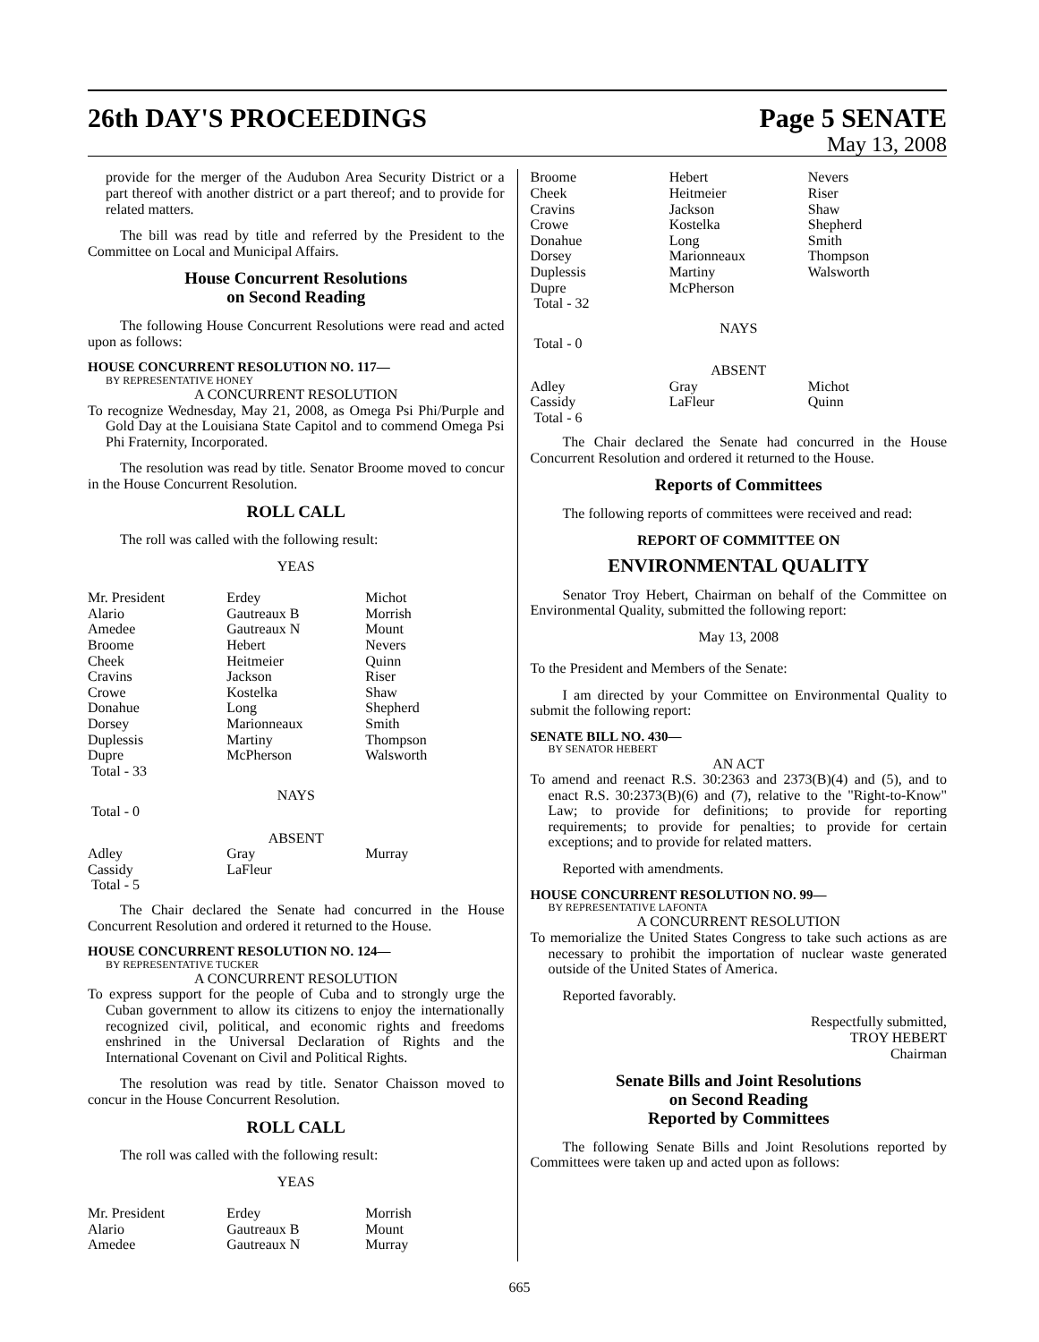26th DAY'S PROCEEDINGS Page 5 SENATE
May 13, 2008
provide for the merger of the Audubon Area Security District or a part thereof with another district or a part thereof; and to provide for related matters.
The bill was read by title and referred by the President to the Committee on Local and Municipal Affairs.
House Concurrent Resolutions
on Second Reading
The following House Concurrent Resolutions were read and acted upon as follows:
HOUSE CONCURRENT RESOLUTION NO. 117—
BY REPRESENTATIVE HONEY
A CONCURRENT RESOLUTION
To recognize Wednesday, May 21, 2008, as Omega Psi Phi/Purple and Gold Day at the Louisiana State Capitol and to commend Omega Psi Phi Fraternity, Incorporated.
The resolution was read by title. Senator Broome moved to concur in the House Concurrent Resolution.
ROLL CALL
The roll was called with the following result:
YEAS
| Mr. President | Erdey | Michot |
| Alario | Gautreaux B | Morrish |
| Amedee | Gautreaux N | Mount |
| Broome | Hebert | Nevers |
| Cheek | Heitmeier | Quinn |
| Cravins | Jackson | Riser |
| Crowe | Kostelka | Shaw |
| Donahue | Long | Shepherd |
| Dorsey | Marionneaux | Smith |
| Duplessis | Martiny | Thompson |
| Dupre | McPherson | Walsworth |
| Total - 33 | | |
NAYS
Total - 0
ABSENT
| Adley | Gray | Murray |
| Cassidy | LaFleur | |
| Total - 5 | | |
The Chair declared the Senate had concurred in the House Concurrent Resolution and ordered it returned to the House.
HOUSE CONCURRENT RESOLUTION NO. 124—
BY REPRESENTATIVE TUCKER
A CONCURRENT RESOLUTION
To express support for the people of Cuba and to strongly urge the Cuban government to allow its citizens to enjoy the internationally recognized civil, political, and economic rights and freedoms enshrined in the Universal Declaration of Rights and the International Covenant on Civil and Political Rights.
The resolution was read by title. Senator Chaisson moved to concur in the House Concurrent Resolution.
ROLL CALL
The roll was called with the following result:
YEAS
| Mr. President | Erdey | Morrish |
| Alario | Gautreaux B | Mount |
| Amedee | Gautreaux N | Murray |
| Broome | Hebert | Nevers |
| Cheek | Heitmeier | Riser |
| Cravins | Jackson | Shaw |
| Crowe | Kostelka | Shepherd |
| Donahue | Long | Smith |
| Dorsey | Marionneaux | Thompson |
| Duplessis | Martiny | Walsworth |
| Dupre | McPherson | |
| Total - 32 | | |
NAYS
Total - 0
ABSENT
| Adley | Gray | Michot |
| Cassidy | LaFleur | Quinn |
| Total - 6 | | |
The Chair declared the Senate had concurred in the House Concurrent Resolution and ordered it returned to the House.
Reports of Committees
The following reports of committees were received and read:
REPORT OF COMMITTEE ON
ENVIRONMENTAL QUALITY
Senator Troy Hebert, Chairman on behalf of the Committee on Environmental Quality, submitted the following report:
May 13, 2008
To the President and Members of the Senate:
I am directed by your Committee on Environmental Quality to submit the following report:
SENATE BILL NO. 430—
BY SENATOR HEBERT
AN ACT
To amend and reenact R.S. 30:2363 and 2373(B)(4) and (5), and to enact R.S. 30:2373(B)(6) and (7), relative to the "Right-to-Know" Law; to provide for definitions; to provide for reporting requirements; to provide for penalties; to provide for certain exceptions; and to provide for related matters.
Reported with amendments.
HOUSE CONCURRENT RESOLUTION NO. 99—
BY REPRESENTATIVE LAFONTA
A CONCURRENT RESOLUTION
To memorialize the United States Congress to take such actions as are necessary to prohibit the importation of nuclear waste generated outside of the United States of America.
Reported favorably.
Respectfully submitted,
TROY HEBERT
Chairman
Senate Bills and Joint Resolutions
on Second Reading
Reported by Committees
The following Senate Bills and Joint Resolutions reported by Committees were taken up and acted upon as follows:
665